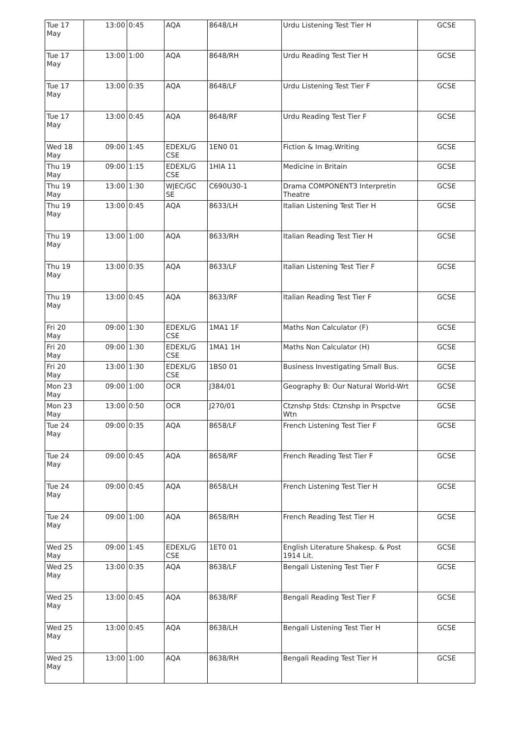| Tue 17 May | 13:00 | 0:45 | AQA | 8648/LH | Urdu Listening Test Tier H | GCSE |
| Tue 17 May | 13:00 | 1:00 | AQA | 8648/RH | Urdu Reading Test Tier H | GCSE |
| Tue 17 May | 13:00 | 0:35 | AQA | 8648/LF | Urdu Listening Test Tier F | GCSE |
| Tue 17 May | 13:00 | 0:45 | AQA | 8648/RF | Urdu Reading Test Tier F | GCSE |
| Wed 18 May | 09:00 | 1:45 | EDEXL/G CSE | 1EN0 01 | Fiction & Imag.Writing | GCSE |
| Thu 19 May | 09:00 | 1:15 | EDEXL/G CSE | 1HIA 11 | Medicine in Britain | GCSE |
| Thu 19 May | 13:00 | 1:30 | WJEC/GC SE | C690U30-1 | Drama COMPONENT3 Interpretin Theatre | GCSE |
| Thu 19 May | 13:00 | 0:45 | AQA | 8633/LH | Italian Listening Test Tier H | GCSE |
| Thu 19 May | 13:00 | 1:00 | AQA | 8633/RH | Italian Reading Test Tier H | GCSE |
| Thu 19 May | 13:00 | 0:35 | AQA | 8633/LF | Italian Listening Test Tier F | GCSE |
| Thu 19 May | 13:00 | 0:45 | AQA | 8633/RF | Italian Reading Test Tier F | GCSE |
| Fri 20 May | 09:00 | 1:30 | EDEXL/G CSE | 1MA1 1F | Maths Non Calculator (F) | GCSE |
| Fri 20 May | 09:00 | 1:30 | EDEXL/G CSE | 1MA1 1H | Maths Non Calculator (H) | GCSE |
| Fri 20 May | 13:00 | 1:30 | EDEXL/G CSE | 1BS0 01 | Business Investigating Small Bus. | GCSE |
| Mon 23 May | 09:00 | 1:00 | OCR | J384/01 | Geography B: Our Natural World-Wrt | GCSE |
| Mon 23 May | 13:00 | 0:50 | OCR | J270/01 | Ctznshp Stds: Ctznshp in Prspctve Wtn | GCSE |
| Tue 24 May | 09:00 | 0:35 | AQA | 8658/LF | French Listening Test Tier F | GCSE |
| Tue 24 May | 09:00 | 0:45 | AQA | 8658/RF | French Reading Test Tier F | GCSE |
| Tue 24 May | 09:00 | 0:45 | AQA | 8658/LH | French Listening Test Tier H | GCSE |
| Tue 24 May | 09:00 | 1:00 | AQA | 8658/RH | French Reading Test Tier H | GCSE |
| Wed 25 May | 09:00 | 1:45 | EDEXL/G CSE | 1ET0 01 | English Literature Shakesp. & Post 1914 Lit. | GCSE |
| Wed 25 May | 13:00 | 0:35 | AQA | 8638/LF | Bengali Listening Test Tier F | GCSE |
| Wed 25 May | 13:00 | 0:45 | AQA | 8638/RF | Bengali Reading Test Tier F | GCSE |
| Wed 25 May | 13:00 | 0:45 | AQA | 8638/LH | Bengali Listening Test Tier H | GCSE |
| Wed 25 May | 13:00 | 1:00 | AQA | 8638/RH | Bengali Reading Test Tier H | GCSE |